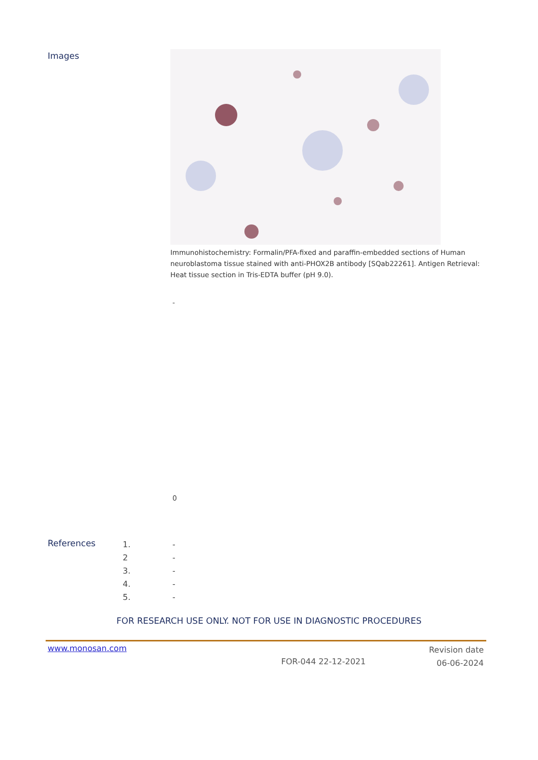Images
Immunohistochemistry: Formalin/PFA-fixed and paraffin-embedded sections of Human neuroblastoma tissue stained with anti-PHOX2B antibody [SQab22261]. Antigen Retrieval: Heat tissue section in Tris-EDTA buffer (pH 9.0).
-
0
References
1. -
2 -
3. -
4. -
5. -
FOR RESEARCH USE ONLY. NOT FOR USE IN DIAGNOSTIC PROCEDURES
www.monosan.com
FOR-044 22-12-2021
Revision date
06-06-2024